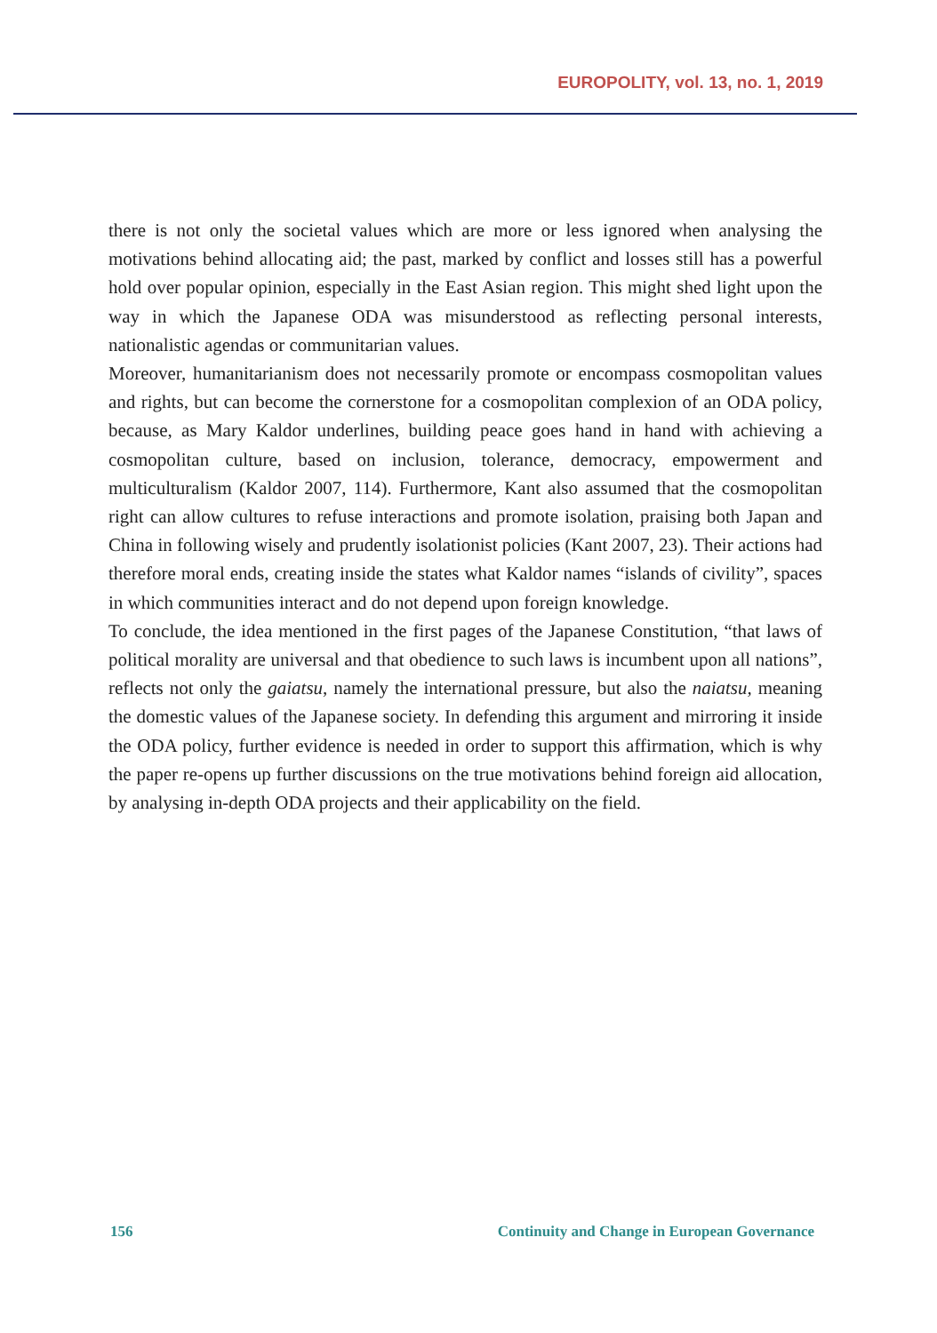EUROPOLITY, vol. 13, no. 1, 2019
there is not only the societal values which are more or less ignored when analysing the motivations behind allocating aid; the past, marked by conflict and losses still has a powerful hold over popular opinion, especially in the East Asian region. This might shed light upon the way in which the Japanese ODA was misunderstood as reflecting personal interests, nationalistic agendas or communitarian values.
Moreover, humanitarianism does not necessarily promote or encompass cosmopolitan values and rights, but can become the cornerstone for a cosmopolitan complexion of an ODA policy, because, as Mary Kaldor underlines, building peace goes hand in hand with achieving a cosmopolitan culture, based on inclusion, tolerance, democracy, empowerment and multiculturalism (Kaldor 2007, 114). Furthermore, Kant also assumed that the cosmopolitan right can allow cultures to refuse interactions and promote isolation, praising both Japan and China in following wisely and prudently isolationist policies (Kant 2007, 23). Their actions had therefore moral ends, creating inside the states what Kaldor names “islands of civility”, spaces in which communities interact and do not depend upon foreign knowledge.
To conclude, the idea mentioned in the first pages of the Japanese Constitution, “that laws of political morality are universal and that obedience to such laws is incumbent upon all nations”, reflects not only the gaiatsu, namely the international pressure, but also the naiatsu, meaning the domestic values of the Japanese society. In defending this argument and mirroring it inside the ODA policy, further evidence is needed in order to support this affirmation, which is why the paper re-opens up further discussions on the true motivations behind foreign aid allocation, by analysing in-depth ODA projects and their applicability on the field.
156 Continuity and Change in European Governance